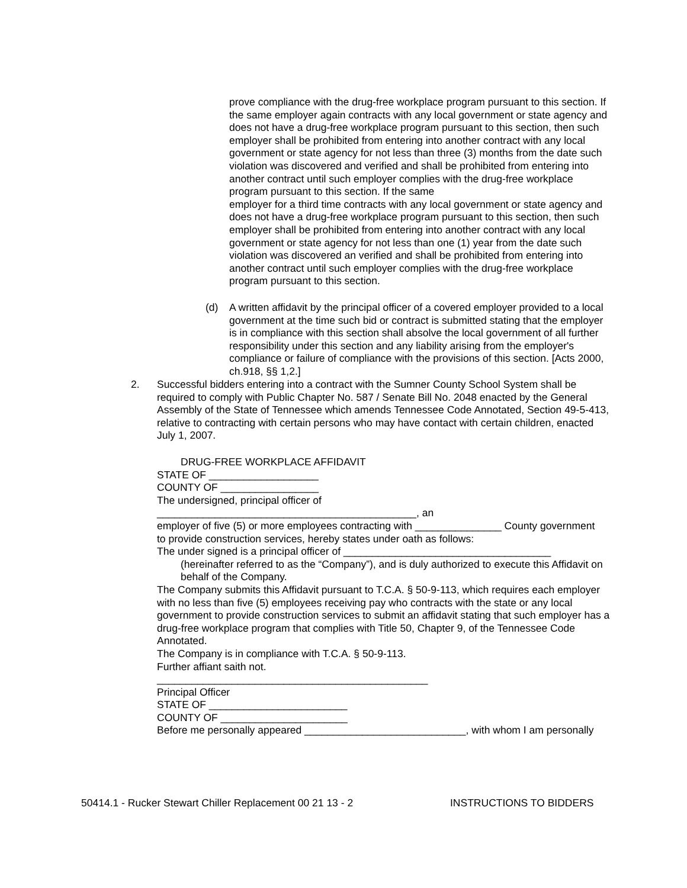prove compliance with the drug-free workplace program pursuant to this section. If the same employer again contracts with any local government or state agency and does not have a drug-free workplace program pursuant to this section, then such employer shall be prohibited from entering into another contract with any local government or state agency for not less than three (3) months from the date such violation was discovered and verified and shall be prohibited from entering into another contract until such employer complies with the drug-free workplace program pursuant to this section. If the same
employer for a third time contracts with any local government or state agency and does not have a drug-free workplace program pursuant to this section, then such employer shall be prohibited from entering into another contract with any local government or state agency for not less than one (1) year from the date such violation was discovered an verified and shall be prohibited from entering into another contract until such employer complies with the drug-free workplace program pursuant to this section.
(d)
A written affidavit by the principal officer of a covered employer provided to a local government at the time such bid or contract is submitted stating that the employer is in compliance with this section shall absolve the local government of all further responsibility under this section and any liability arising from the employer's compliance or failure of compliance with the provisions of this section. [Acts 2000, ch.918, §§ 1,2.]
2.
Successful bidders entering into a contract with the Sumner County School System shall be required to comply with Public Chapter No. 587 / Senate Bill No. 2048 enacted by the General Assembly of the State of Tennessee which amends Tennessee Code Annotated, Section 49-5-413, relative to contracting with certain persons who may have contact with certain children, enacted July 1, 2007.
DRUG-FREE WORKPLACE AFFIDAVIT
STATE OF ___________________
COUNTY OF _________________
The undersigned, principal officer of
_____________________________________________, an
employer of five (5) or more employees contracting with _______________ County government
to provide construction services, hereby states under oath as follows:
The under signed is a principal officer of ____________________________________
(hereinafter referred to as the “Company”), and is duly authorized to execute this Affidavit on behalf of the Company.
The Company submits this Affidavit pursuant to T.C.A. § 50-9-113, which requires each employer with no less than five (5) employees receiving pay who contracts with the state or any local government to provide construction services to submit an affidavit stating that such employer has a drug-free workplace program that complies with Title 50, Chapter 9, of the Tennessee Code Annotated.
The Company is in compliance with T.C.A. § 50-9-113.
Further affiant saith not.
_______________________________________________
Principal Officer
STATE OF ________________________
COUNTY OF ______________________
Before me personally appeared ____________________________, with whom I am personally
50414.1 - Rucker Stewart Chiller Replacement 00 21 13 - 2
INSTRUCTIONS TO BIDDERS